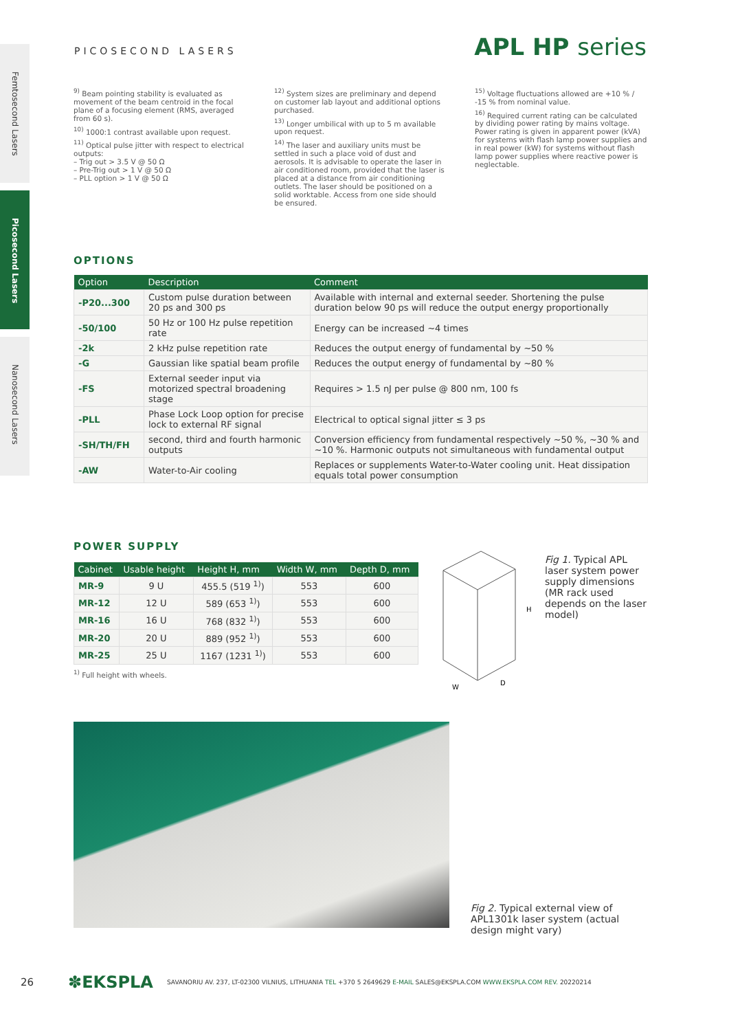Femtosecond Lasers
Picosecond Lasers
Nanosecond Lasers
PICOSECOND LASERS APL HP series
<sup>9)</sup> Beam pointing stability is evaluated as movement of the beam centroid in the focal plane of a focusing element (RMS, averaged from 60 s).
<sup>10)</sup> 1000:1 contrast available upon request.
<sup>11)</sup> Optical pulse jitter with respect to electrical outputs:
– Trig out > 3.5 V @ 50 Ω
– Pre-Trig out > 1 V @ 50 Ω
– PLL option > 1 V @ 50 Ω
<sup>12)</sup> System sizes are preliminary and depend on customer lab layout and additional options purchased.
<sup>13)</sup> Longer umbilical with up to 5 m available upon request.
<sup>14)</sup> The laser and auxiliary units must be settled in such a place void of dust and aerosols. It is advisable to operate the laser in air conditioned room, provided that the laser is placed at a distance from air conditioning outlets. The laser should be positioned on a solid worktable. Access from one side should be ensured.
<sup>15)</sup> Voltage fluctuations allowed are +10 % / -15 % from nominal value.
<sup>16)</sup> Required current rating can be calculated by dividing power rating by mains voltage. Power rating is given in apparent power (kVA) for systems with flash lamp power supplies and in real power (kW) for systems without flash lamp power supplies where reactive power is neglectable.
OPTIONS
| Option | Description | Comment |
| --- | --- | --- |
| -P20...300 | Custom pulse duration between 20 ps and 300 ps | Available with internal and external seeder. Shortening the pulse duration below 90 ps will reduce the output energy proportionally |
| -50/100 | 50 Hz or 100 Hz pulse repetition rate | Energy can be increased ~4 times |
| -2k | 2 kHz pulse repetition rate | Reduces the output energy of fundamental by ~50 % |
| -G | Gaussian like spatial beam profile | Reduces the output energy of fundamental by ~80 % |
| -FS | External seeder input via motorized spectral broadening stage | Requires > 1.5 nJ per pulse @ 800 nm, 100 fs |
| -PLL | Phase Lock Loop option for precise lock to external RF signal | Electrical to optical signal jitter ≤ 3 ps |
| -SH/TH/FH | second, third and fourth harmonic outputs | Conversion efficiency from fundamental respectively ~50 %, ~30 % and ~10 %. Harmonic outputs not simultaneous with fundamental output |
| -AW | Water-to-Air cooling | Replaces or supplements Water-to-Water cooling unit. Heat dissipation equals total power consumption |
POWER SUPPLY
| Cabinet | Usable height | Height H, mm | Width W, mm | Depth D, mm |
| --- | --- | --- | --- | --- |
| MR-9 | 9 U | 455.5 (519 <sup>1)</sup>) | 553 | 600 |
| MR-12 | 12 U | 589 (653 <sup>1)</sup>) | 553 | 600 |
| MR-16 | 16 U | 768 (832 <sup>1)</sup>) | 553 | 600 |
| MR-20 | 20 U | 889 (952 <sup>1)</sup>) | 553 | 600 |
| MR-25 | 25 U | 1167 (1231 <sup>1)</sup>) | 553 | 600 |
<sup>1)</sup> Full height with wheels.
H
W
D
Fig 1. Typical APL laser system power supply dimensions (MR rack used depends on the laser model)
Fig 2. Typical external view of APL1301k laser system (actual design might vary)
26 ✽EKSPLA SAVANORIU AV. 237, LT-02300 VILNIUS, LITHUANIA TEL +370 5 2649629 E-MAIL SALES@EKSPLA.COM WWW.EKSPLA.COM REV. 20220214